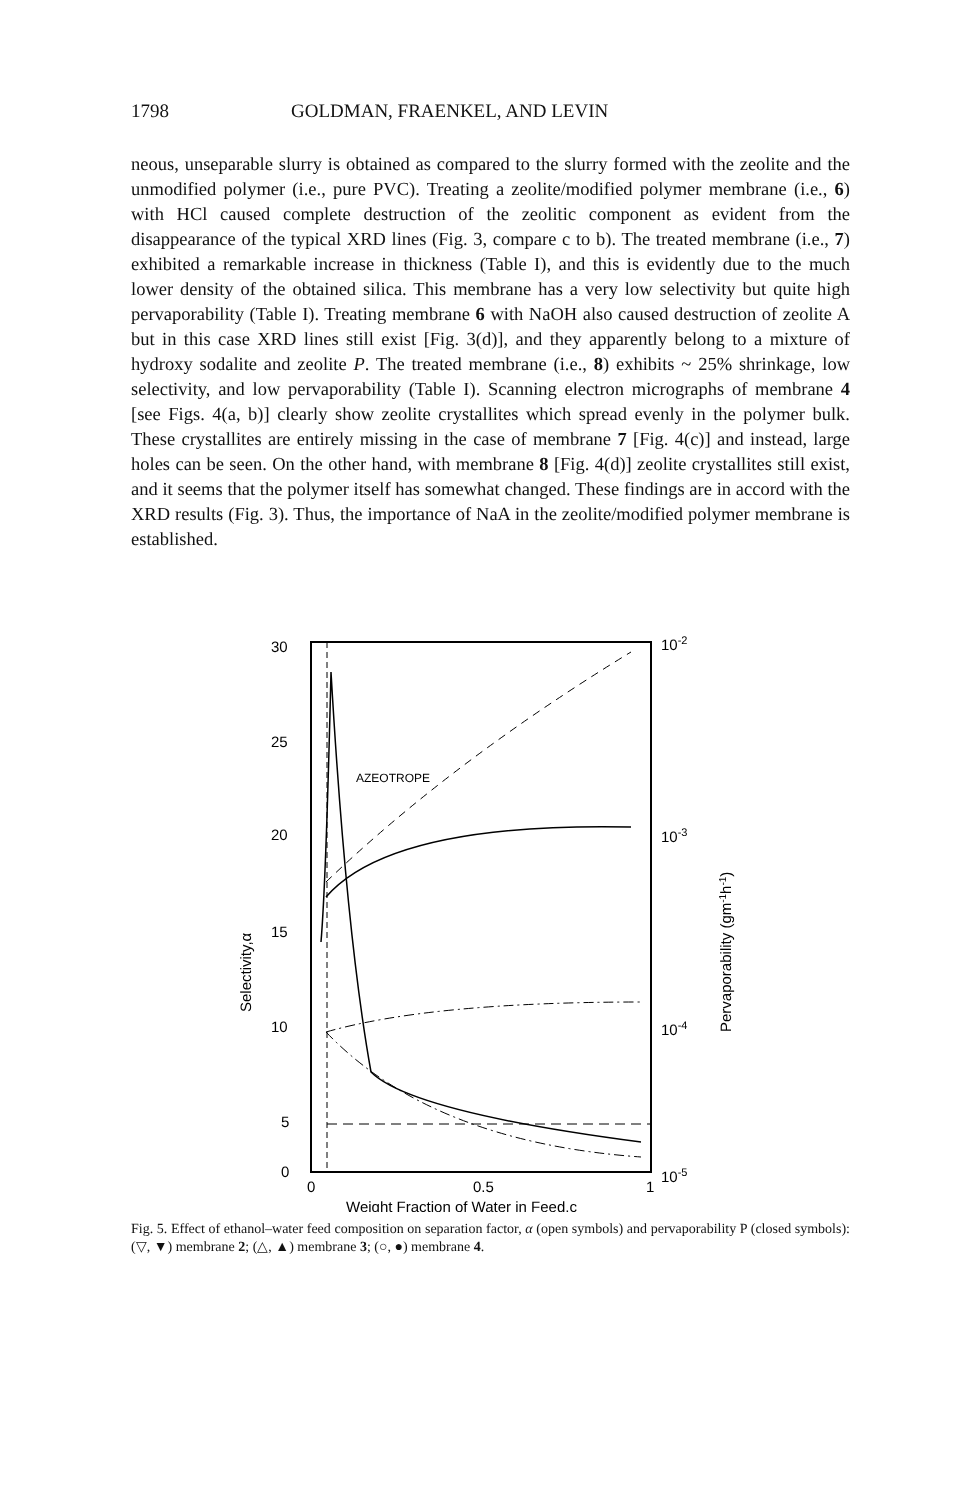1798 GOLDMAN, FRAENKEL, AND LEVIN
neous, unseparable slurry is obtained as compared to the slurry formed with the zeolite and the unmodified polymer (i.e., pure PVC). Treating a zeolite/modified polymer membrane (i.e., 6) with HCl caused complete destruction of the zeolitic component as evident from the disappearance of the typical XRD lines (Fig. 3, compare c to b). The treated membrane (i.e., 7) exhibited a remarkable increase in thickness (Table I), and this is evidently due to the much lower density of the obtained silica. This membrane has a very low selectivity but quite high pervaporability (Table I). Treating membrane 6 with NaOH also caused destruction of zeolite A but in this case XRD lines still exist [Fig. 3(d)], and they apparently belong to a mixture of hydroxy sodalite and zeolite P. The treated membrane (i.e., 8) exhibits ~ 25% shrinkage, low selectivity, and low pervaporability (Table I). Scanning electron micrographs of membrane 4 [see Figs. 4(a, b)] clearly show zeolite crystallites which spread evenly in the polymer bulk. These crystallites are entirely missing in the case of membrane 7 [Fig. 4(c)] and instead, large holes can be seen. On the other hand, with membrane 8 [Fig. 4(d)] zeolite crystallites still exist, and it seems that the polymer itself has somewhat changed. These findings are in accord with the XRD results (Fig. 3). Thus, the importance of NaA in the zeolite/modified polymer membrane is established.
30
25
20
15
10
5
0
10-2
10-3
10-4
10-5
0
0.5
1
Weight Fraction of Water in Feed,c
Selectivity,α
Pervaporability (gm-1h-1)
AZEOTROPE
Fig. 5. Effect of ethanol–water feed composition on separation factor, α (open symbols) and pervaporability P (closed symbols): (▽, ▼) membrane 2; (△, ▲) membrane 3; (○, ●) membrane 4.